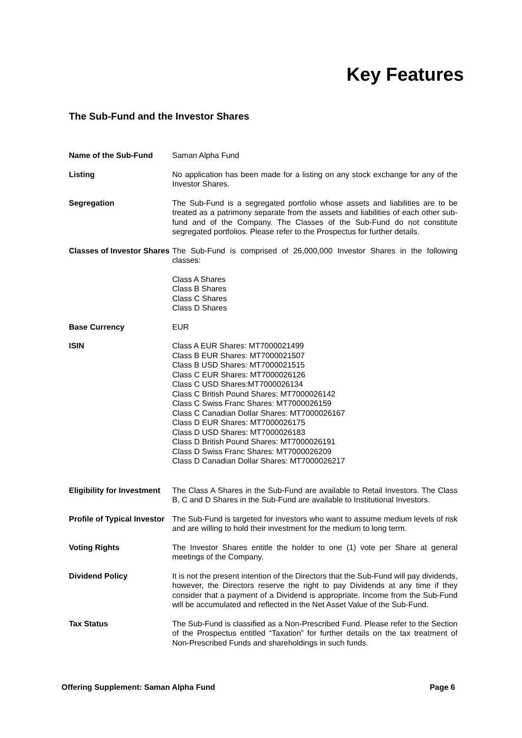Key Features
The Sub-Fund and the Investor Shares
| Name of the Sub-Fund | Saman Alpha Fund |
| Listing | No application has been made for a listing on any stock exchange for any of the Investor Shares. |
| Segregation | The Sub-Fund is a segregated portfolio whose assets and liabilities are to be treated as a patrimony separate from the assets and liabilities of each other sub-fund and of the Company. The Classes of the Sub-Fund do not constitute segregated portfolios. Please refer to the Prospectus for further details. |
| Classes of Investor Shares | The Sub-Fund is comprised of 26,000,000 Investor Shares in the following classes: Class A Shares Class B Shares Class C Shares Class D Shares |
| Base Currency | EUR |
| ISIN | Class A EUR Shares: MT7000021499 Class B EUR Shares: MT7000021507 Class B USD Shares: MT7000021515 Class C EUR Shares: MT7000026126 Class C USD Shares:MT7000026134 Class C British Pound Shares: MT7000026142 Class C Swiss Franc Shares: MT7000026159 Class C Canadian Dollar Shares: MT7000026167 Class D EUR Shares: MT7000026175 Class D USD Shares: MT7000026183 Class D British Pound Shares: MT7000026191 Class D Swiss Franc Shares: MT7000026209 Class D Canadian Dollar Shares: MT7000026217 |
| Eligibility for Investment | The Class A Shares in the Sub-Fund are available to Retail Investors. The Class B, C and D Shares in the Sub-Fund are available to Institutional Investors. |
| Profile of Typical Investor | The Sub-Fund is targeted for investors who want to assume medium levels of risk and are willing to hold their investment for the medium to long term. |
| Voting Rights | The Investor Shares entitle the holder to one (1) vote per Share at general meetings of the Company. |
| Dividend Policy | It is not the present intention of the Directors that the Sub-Fund will pay dividends, however, the Directors reserve the right to pay Dividends at any time if they consider that a payment of a Dividend is appropriate. Income from the Sub-Fund will be accumulated and reflected in the Net Asset Value of the Sub-Fund. |
| Tax Status | The Sub-Fund is classified as a Non-Prescribed Fund. Please refer to the Section of the Prospectus entitled “Taxation” for further details on the tax treatment of Non-Prescribed Funds and shareholdings in such funds. |
Offering Supplement: Saman Alpha Fund Page 6